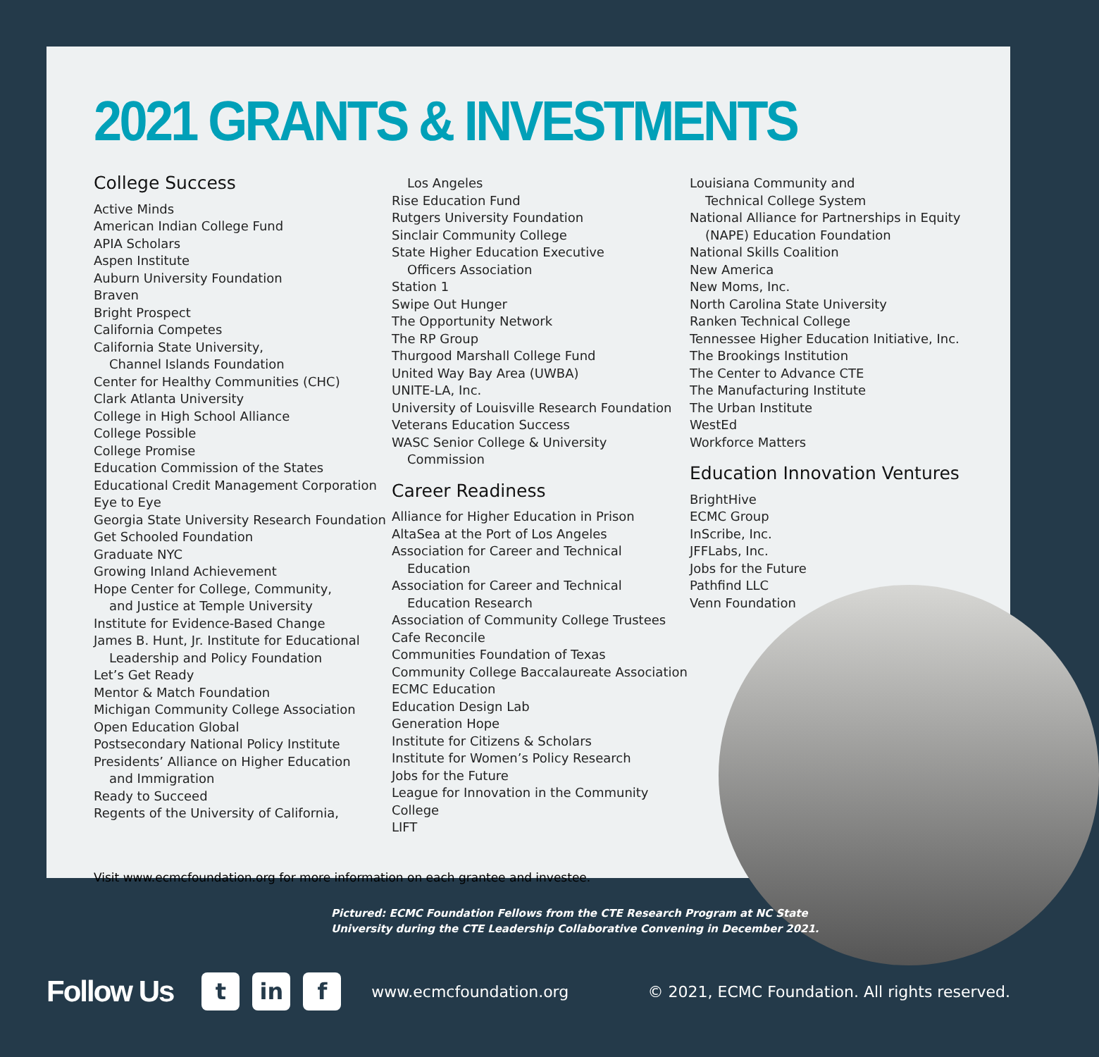2021 GRANTS & INVESTMENTS
College Success
Active Minds
American Indian College Fund
APIA Scholars
Aspen Institute
Auburn University Foundation
Braven
Bright Prospect
California Competes
California State University,
Channel Islands Foundation
Center for Healthy Communities (CHC)
Clark Atlanta University
College in High School Alliance
College Possible
College Promise
Education Commission of the States
Educational Credit Management Corporation
Eye to Eye
Georgia State University Research Foundation
Get Schooled Foundation
Graduate NYC
Growing Inland Achievement
Hope Center for College, Community,
and Justice at Temple University
Institute for Evidence-Based Change
James B. Hunt, Jr. Institute for Educational
Leadership and Policy Foundation
Let’s Get Ready
Mentor & Match Foundation
Michigan Community College Association
Open Education Global
Postsecondary National Policy Institute
Presidents’ Alliance on Higher Education
and Immigration
Ready to Succeed
Regents of the University of California,
Los Angeles
Rise Education Fund
Rutgers University Foundation
Sinclair Community College
State Higher Education Executive
Officers Association
Station 1
Swipe Out Hunger
The Opportunity Network
The RP Group
Thurgood Marshall College Fund
United Way Bay Area (UWBA)
UNITE-LA, Inc.
University of Louisville Research Foundation
Veterans Education Success
WASC Senior College & University
Commission
Career Readiness
Alliance for Higher Education in Prison
AltaSea at the Port of Los Angeles
Association for Career and Technical
Education
Association for Career and Technical
Education Research
Association of Community College Trustees
Cafe Reconcile
Communities Foundation of Texas
Community College Baccalaureate Association
ECMC Education
Education Design Lab
Generation Hope
Institute for Citizens & Scholars
Institute for Women’s Policy Research
Jobs for the Future
League for Innovation in the Community College
LIFT
Louisiana Community and
Technical College System
National Alliance for Partnerships in Equity
(NAPE) Education Foundation
National Skills Coalition
New America
New Moms, Inc.
North Carolina State University
Ranken Technical College
Tennessee Higher Education Initiative, Inc.
The Brookings Institution
The Center to Advance CTE
The Manufacturing Institute
The Urban Institute
WestEd
Workforce Matters
Education Innovation Ventures
BrightHive
ECMC Group
InScribe, Inc.
JFFLabs, Inc.
Jobs for the Future
Pathfind LLC
Venn Foundation
Visit www.ecmcfoundation.org for more information on each grantee and investee.
Pictured: ECMC Foundation Fellows from the CTE Research Program at NC State
University during the CTE Leadership Collaborative Convening in December 2021.
Follow Us t in f www.ecmcfoundation.org © 2021, ECMC Foundation. All rights reserved.